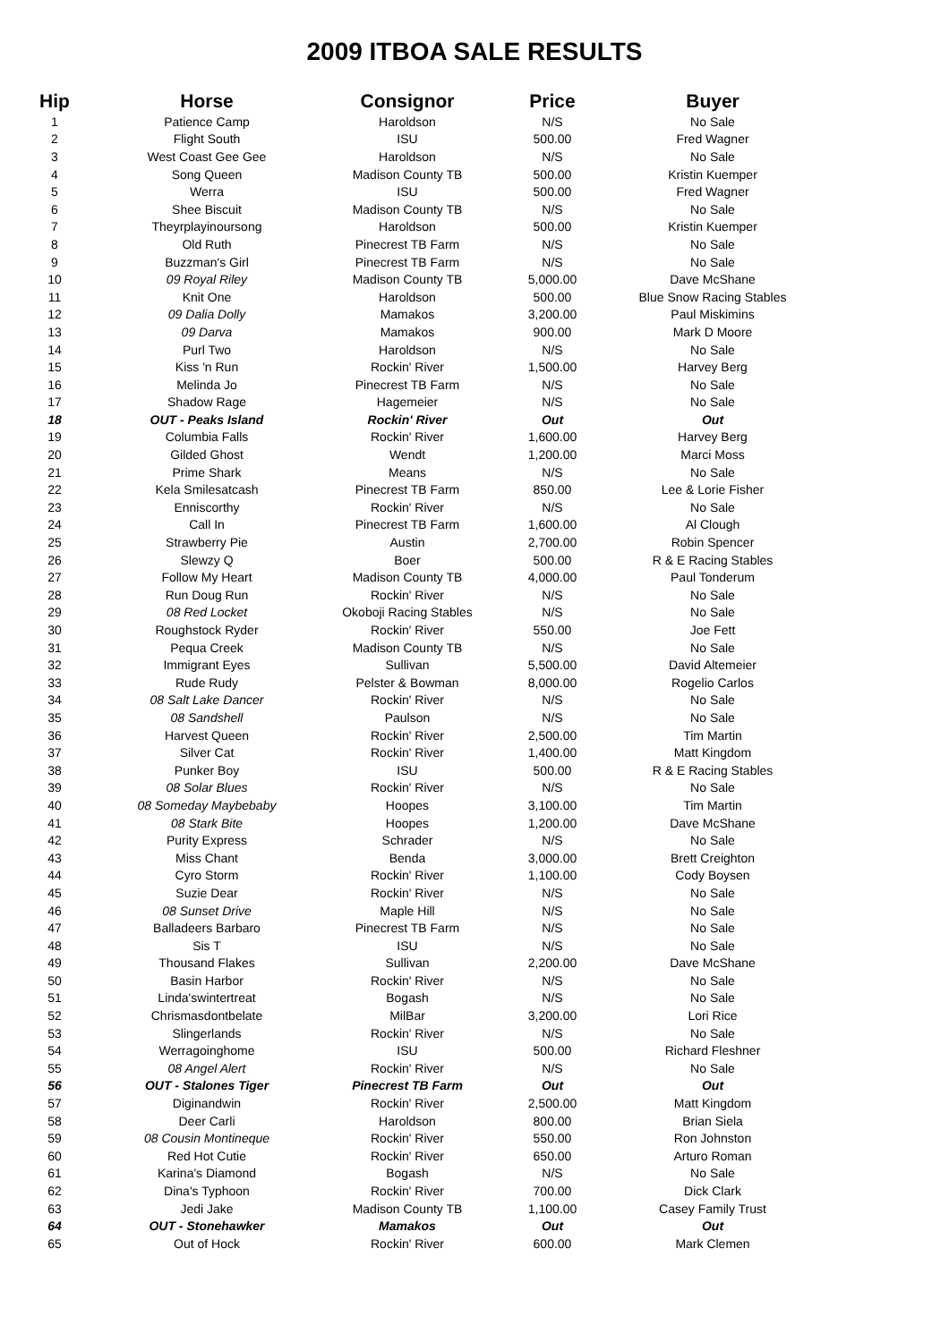2009 ITBOA SALE RESULTS
| Hip | Horse | Consignor | Price | Buyer |
| --- | --- | --- | --- | --- |
| 1 | Patience Camp | Haroldson | N/S | No Sale |
| 2 | Flight South | ISU | 500.00 | Fred Wagner |
| 3 | West Coast Gee Gee | Haroldson | N/S | No Sale |
| 4 | Song Queen | Madison County TB | 500.00 | Kristin Kuemper |
| 5 | Werra | ISU | 500.00 | Fred Wagner |
| 6 | Shee Biscuit | Madison County TB | N/S | No Sale |
| 7 | Theyrplayinoursong | Haroldson | 500.00 | Kristin Kuemper |
| 8 | Old Ruth | Pinecrest TB Farm | N/S | No Sale |
| 9 | Buzzman's Girl | Pinecrest TB Farm | N/S | No Sale |
| 10 | 09 Royal Riley | Madison County TB | 5,000.00 | Dave McShane |
| 11 | Knit One | Haroldson | 500.00 | Blue Snow Racing Stables |
| 12 | 09 Dalia Dolly | Mamakos | 3,200.00 | Paul Miskimins |
| 13 | 09 Darva | Mamakos | 900.00 | Mark D Moore |
| 14 | Purl Two | Haroldson | N/S | No Sale |
| 15 | Kiss 'n Run | Rockin' River | 1,500.00 | Harvey Berg |
| 16 | Melinda Jo | Pinecrest TB Farm | N/S | No Sale |
| 17 | Shadow Rage | Hagemeier | N/S | No Sale |
| 18 | OUT - Peaks Island | Rockin' River | Out | Out |
| 19 | Columbia Falls | Rockin' River | 1,600.00 | Harvey Berg |
| 20 | Gilded Ghost | Wendt | 1,200.00 | Marci Moss |
| 21 | Prime Shark | Means | N/S | No Sale |
| 22 | Kela Smilesatcash | Pinecrest TB Farm | 850.00 | Lee & Lorie Fisher |
| 23 | Enniscorthy | Rockin' River | N/S | No Sale |
| 24 | Call In | Pinecrest TB Farm | 1,600.00 | Al Clough |
| 25 | Strawberry Pie | Austin | 2,700.00 | Robin Spencer |
| 26 | Slewzy Q | Boer | 500.00 | R & E Racing Stables |
| 27 | Follow My Heart | Madison County TB | 4,000.00 | Paul Tonderum |
| 28 | Run Doug Run | Rockin' River | N/S | No Sale |
| 29 | 08 Red Locket | Okoboji Racing Stables | N/S | No Sale |
| 30 | Roughstock Ryder | Rockin' River | 550.00 | Joe Fett |
| 31 | Pequa Creek | Madison County TB | N/S | No Sale |
| 32 | Immigrant Eyes | Sullivan | 5,500.00 | David Altemeier |
| 33 | Rude Rudy | Pelster & Bowman | 8,000.00 | Rogelio Carlos |
| 34 | 08 Salt Lake Dancer | Rockin' River | N/S | No Sale |
| 35 | 08 Sandshell | Paulson | N/S | No Sale |
| 36 | Harvest Queen | Rockin' River | 2,500.00 | Tim Martin |
| 37 | Silver Cat | Rockin' River | 1,400.00 | Matt Kingdom |
| 38 | Punker Boy | ISU | 500.00 | R & E Racing Stables |
| 39 | 08 Solar Blues | Rockin' River | N/S | No Sale |
| 40 | 08 Someday Maybebaby | Hoopes | 3,100.00 | Tim Martin |
| 41 | 08 Stark Bite | Hoopes | 1,200.00 | Dave McShane |
| 42 | Purity Express | Schrader | N/S | No Sale |
| 43 | Miss Chant | Benda | 3,000.00 | Brett Creighton |
| 44 | Cyro Storm | Rockin' River | 1,100.00 | Cody Boysen |
| 45 | Suzie Dear | Rockin' River | N/S | No Sale |
| 46 | 08 Sunset Drive | Maple Hill | N/S | No Sale |
| 47 | Balladeers Barbaro | Pinecrest TB Farm | N/S | No Sale |
| 48 | Sis T | ISU | N/S | No Sale |
| 49 | Thousand Flakes | Sullivan | 2,200.00 | Dave McShane |
| 50 | Basin Harbor | Rockin' River | N/S | No Sale |
| 51 | Linda'swintertreat | Bogash | N/S | No Sale |
| 52 | Chrismasdontbelate | MilBar | 3,200.00 | Lori Rice |
| 53 | Slingerlands | Rockin' River | N/S | No Sale |
| 54 | Werragoinghome | ISU | 500.00 | Richard Fleshner |
| 55 | 08 Angel Alert | Rockin' River | N/S | No Sale |
| 56 | OUT - Stalones Tiger | Pinecrest TB Farm | Out | Out |
| 57 | Diginandwin | Rockin' River | 2,500.00 | Matt Kingdom |
| 58 | Deer Carli | Haroldson | 800.00 | Brian Siela |
| 59 | 08 Cousin Montineque | Rockin' River | 550.00 | Ron Johnston |
| 60 | Red Hot Cutie | Rockin' River | 650.00 | Arturo Roman |
| 61 | Karina's Diamond | Bogash | N/S | No Sale |
| 62 | Dina's Typhoon | Rockin' River | 700.00 | Dick Clark |
| 63 | Jedi Jake | Madison County TB | 1,100.00 | Casey Family Trust |
| 64 | OUT - Stonehawker | Mamakos | Out | Out |
| 65 | Out of Hock | Rockin' River | 600.00 | Mark Clemen |